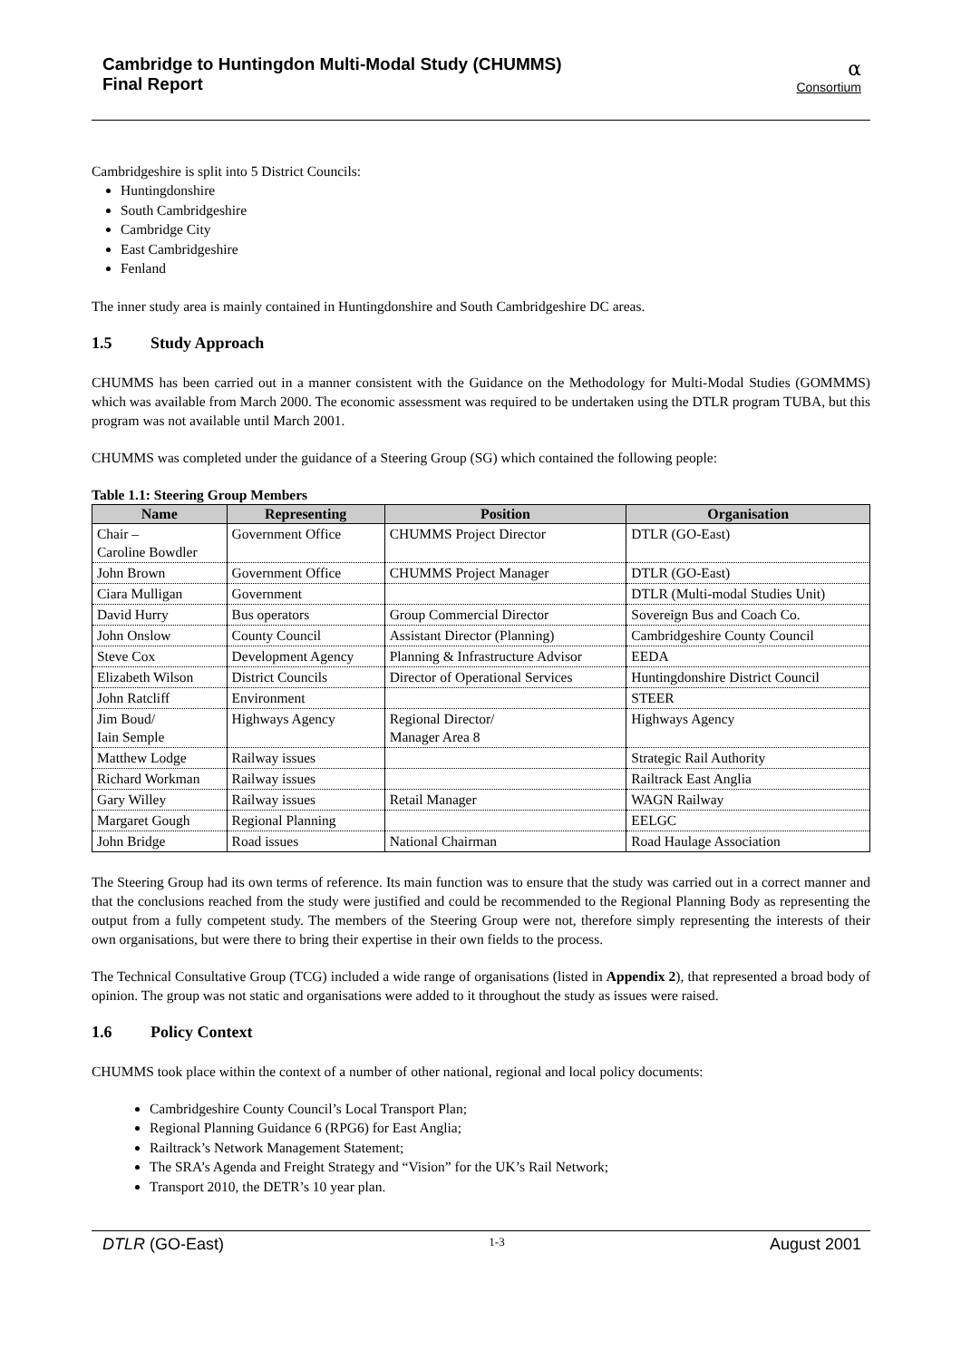Cambridge to Huntingdon Multi-Modal Study (CHUMMS)
Final Report
α
Consortium
Cambridgeshire is split into 5 District Councils:
Huntingdonshire
South Cambridgeshire
Cambridge City
East Cambridgeshire
Fenland
The inner study area is mainly contained in Huntingdonshire and South Cambridgeshire DC areas.
1.5 Study Approach
CHUMMS has been carried out in a manner consistent with the Guidance on the Methodology for Multi-Modal Studies (GOMMMS) which was available from March 2000. The economic assessment was required to be undertaken using the DTLR program TUBA, but this program was not available until March 2001.
CHUMMS was completed under the guidance of a Steering Group (SG) which contained the following people:
Table 1.1: Steering Group Members
| Name | Representing | Position | Organisation |
| --- | --- | --- | --- |
| Chair – Caroline Bowdler | Government Office | CHUMMS Project Director | DTLR (GO-East) |
| John Brown | Government Office | CHUMMS Project Manager | DTLR (GO-East) |
| Ciara Mulligan | Government | | DTLR (Multi-modal Studies Unit) |
| David Hurry | Bus operators | Group Commercial Director | Sovereign Bus and Coach Co. |
| John Onslow | County Council | Assistant Director (Planning) | Cambridgeshire County Council |
| Steve Cox | Development Agency | Planning & Infrastructure Advisor | EEDA |
| Elizabeth Wilson | District Councils | Director of Operational Services | Huntingdonshire District Council |
| John Ratcliff | Environment | | STEER |
| Jim Boud/ Iain Semple | Highways Agency | Regional Director/ Manager Area 8 | Highways Agency |
| Matthew Lodge | Railway issues | | Strategic Rail Authority |
| Richard Workman | Railway issues | | Railtrack East Anglia |
| Gary Willey | Railway issues | Retail Manager | WAGN Railway |
| Margaret Gough | Regional Planning | | EELGC |
| John Bridge | Road issues | National Chairman | Road Haulage Association |
The Steering Group had its own terms of reference. Its main function was to ensure that the study was carried out in a correct manner and that the conclusions reached from the study were justified and could be recommended to the Regional Planning Body as representing the output from a fully competent study. The members of the Steering Group were not, therefore simply representing the interests of their own organisations, but were there to bring their expertise in their own fields to the process.
The Technical Consultative Group (TCG) included a wide range of organisations (listed in Appendix 2), that represented a broad body of opinion. The group was not static and organisations were added to it throughout the study as issues were raised.
1.6 Policy Context
CHUMMS took place within the context of a number of other national, regional and local policy documents:
Cambridgeshire County Council’s Local Transport Plan;
Regional Planning Guidance 6 (RPG6) for East Anglia;
Railtrack’s Network Management Statement;
The SRA’s Agenda and Freight Strategy and “Vision” for the UK’s Rail Network;
Transport 2010, the DETR’s 10 year plan.
DTLR (GO-East) 1-3 August 2001